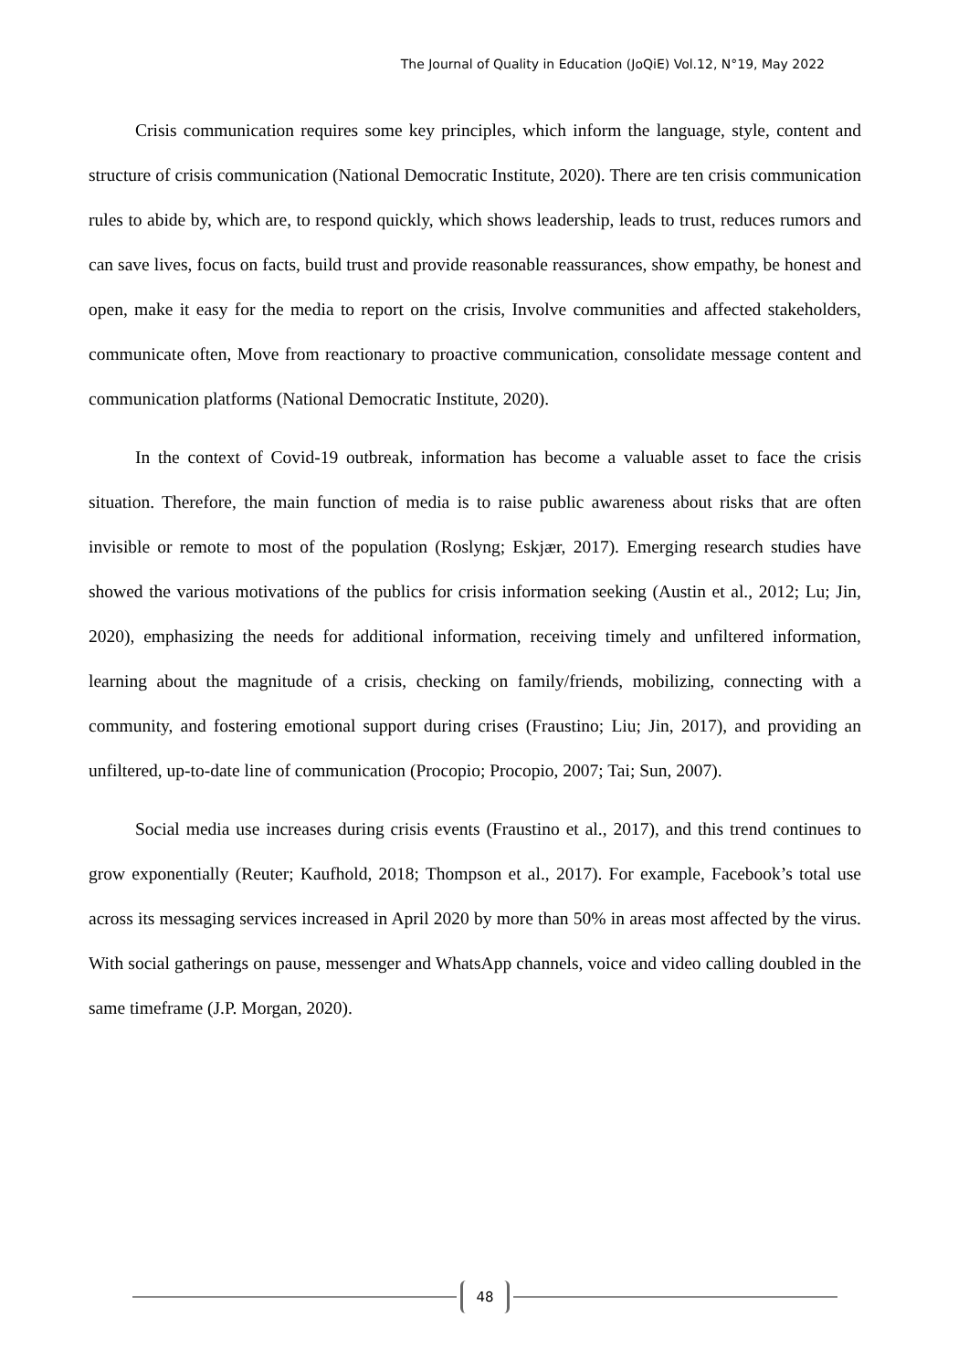The Journal of Quality in Education (JoQiE) Vol.12, N°19, May 2022
Crisis communication requires some key principles, which inform the language, style, content and structure of crisis communication (National Democratic Institute, 2020). There are ten crisis communication rules to abide by, which are, to respond quickly, which shows leadership, leads to trust, reduces rumors and can save lives, focus on facts, build trust and provide reasonable reassurances, show empathy, be honest and open, make it easy for the media to report on the crisis, Involve communities and affected stakeholders, communicate often, Move from reactionary to proactive communication, consolidate message content and communication platforms (National Democratic Institute, 2020).
In the context of Covid-19 outbreak, information has become a valuable asset to face the crisis situation. Therefore, the main function of media is to raise public awareness about risks that are often invisible or remote to most of the population (Roslyng; Eskjær, 2017). Emerging research studies have showed the various motivations of the publics for crisis information seeking (Austin et al., 2012; Lu; Jin, 2020), emphasizing the needs for additional information, receiving timely and unfiltered information, learning about the magnitude of a crisis, checking on family/friends, mobilizing, connecting with a community, and fostering emotional support during crises (Fraustino; Liu; Jin, 2017), and providing an unfiltered, up-to-date line of communication (Procopio; Procopio, 2007; Tai; Sun, 2007).
Social media use increases during crisis events (Fraustino et al., 2017), and this trend continues to grow exponentially (Reuter; Kaufhold, 2018; Thompson et al., 2017). For example, Facebook’s total use across its messaging services increased in April 2020 by more than 50% in areas most affected by the virus. With social gatherings on pause, messenger and WhatsApp channels, voice and video calling doubled in the same timeframe (J.P. Morgan, 2020).
48